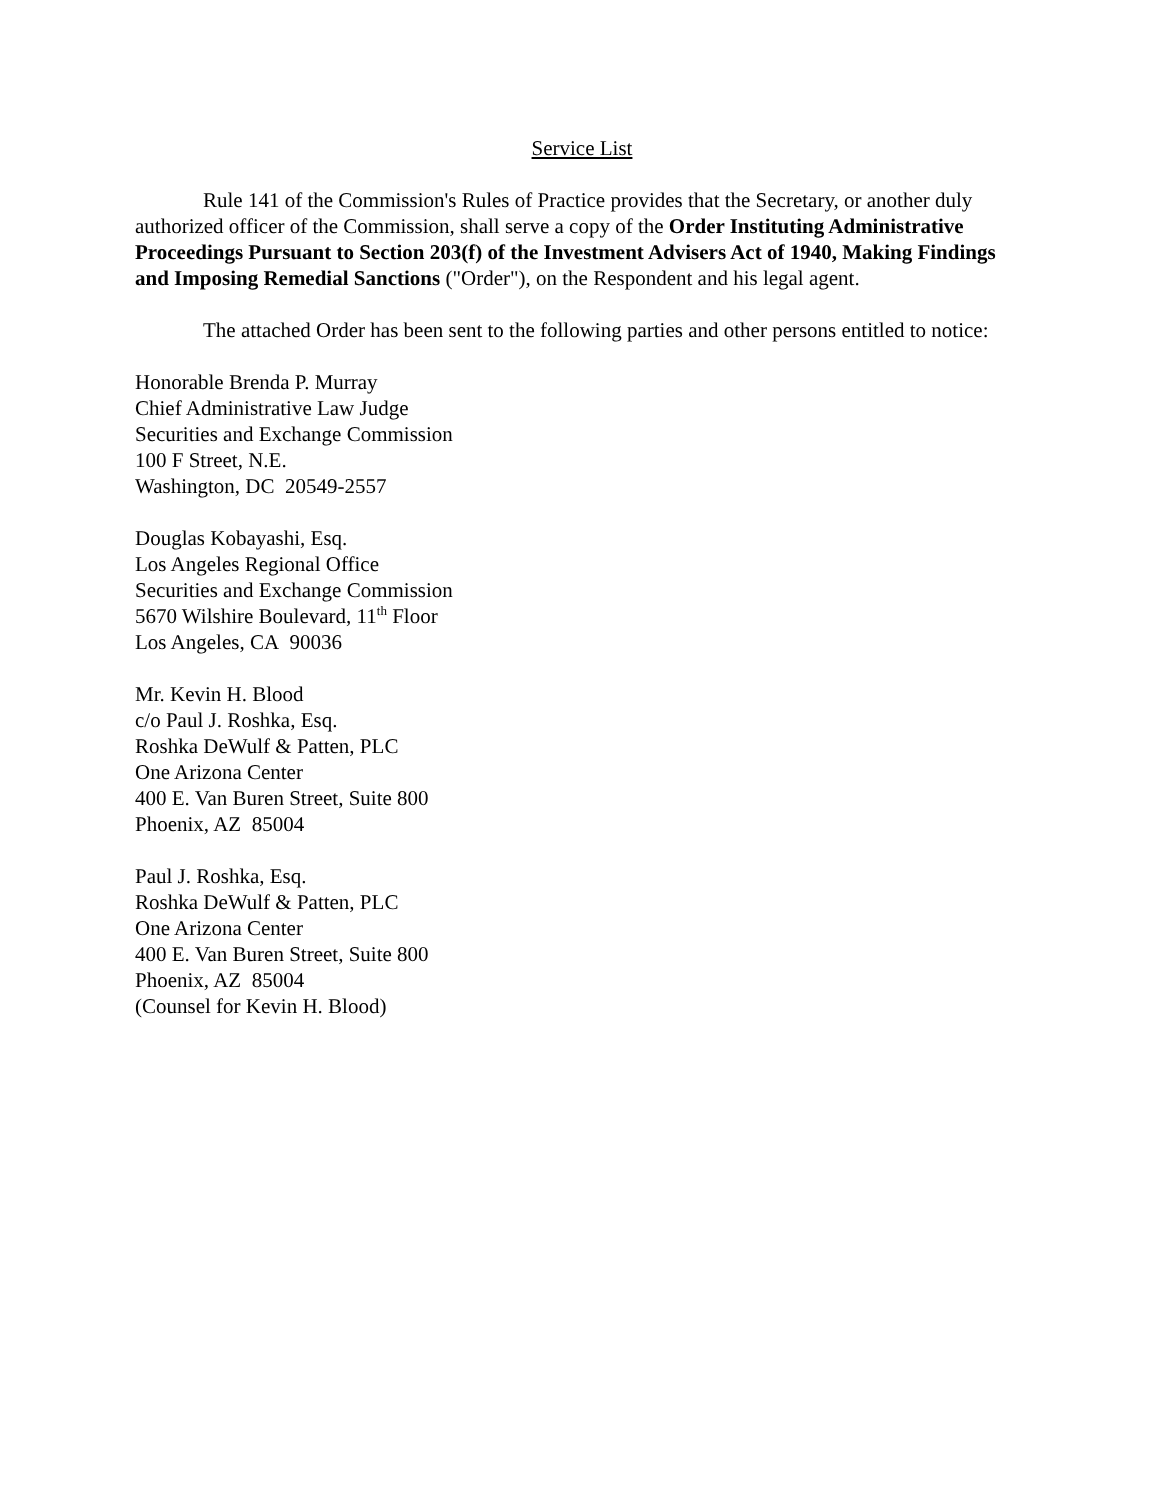Service List
Rule 141 of the Commission's Rules of Practice provides that the Secretary, or another duly authorized officer of the Commission, shall serve a copy of the Order Instituting Administrative Proceedings Pursuant to Section 203(f) of the Investment Advisers Act of 1940, Making Findings and Imposing Remedial Sanctions ("Order"), on the Respondent and his legal agent.
The attached Order has been sent to the following parties and other persons entitled to notice:
Honorable Brenda P. Murray
Chief Administrative Law Judge
Securities and Exchange Commission
100 F Street, N.E.
Washington, DC 20549-2557
Douglas Kobayashi, Esq.
Los Angeles Regional Office
Securities and Exchange Commission
5670 Wilshire Boulevard, 11<sup>th</sup> Floor
Los Angeles, CA 90036
Mr. Kevin H. Blood
c/o Paul J. Roshka, Esq.
Roshka DeWulf & Patten, PLC
One Arizona Center
400 E. Van Buren Street, Suite 800
Phoenix, AZ 85004
Paul J. Roshka, Esq.
Roshka DeWulf & Patten, PLC
One Arizona Center
400 E. Van Buren Street, Suite 800
Phoenix, AZ 85004
(Counsel for Kevin H. Blood)